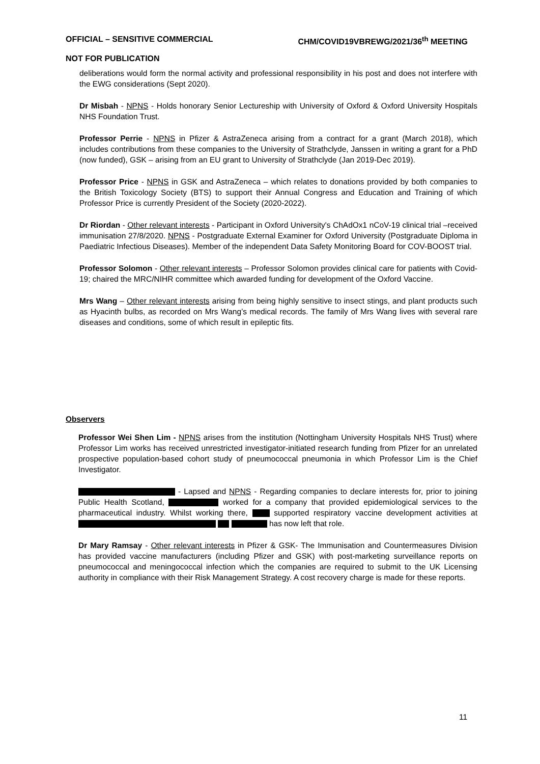OFFICIAL – SENSITIVE COMMERCIAL CHM/COVID19VBREWG/2021/36<sup>th</sup> MEETING
NOT FOR PUBLICATION
deliberations would form the normal activity and professional responsibility in his post and does not interfere with the EWG considerations (Sept 2020).
Dr Misbah - NPNS - Holds honorary Senior Lectureship with University of Oxford & Oxford University Hospitals NHS Foundation Trust.
Professor Perrie - NPNS in Pfizer & AstraZeneca arising from a contract for a grant (March 2018), which includes contributions from these companies to the University of Strathclyde, Janssen in writing a grant for a PhD (now funded), GSK – arising from an EU grant to University of Strathclyde (Jan 2019-Dec 2019).
Professor Price - NPNS in GSK and AstraZeneca – which relates to donations provided by both companies to the British Toxicology Society (BTS) to support their Annual Congress and Education and Training of which Professor Price is currently President of the Society (2020-2022).
Dr Riordan - Other relevant interests - Participant in Oxford University's ChAdOx1 nCoV-19 clinical trial –received immunisation 27/8/2020. NPNS - Postgraduate External Examiner for Oxford University (Postgraduate Diploma in Paediatric Infectious Diseases). Member of the independent Data Safety Monitoring Board for COV-BOOST trial.
Professor Solomon - Other relevant interests – Professor Solomon provides clinical care for patients with Covid-19; chaired the MRC/NIHR committee which awarded funding for development of the Oxford Vaccine.
Mrs Wang – Other relevant interests arising from being highly sensitive to insect stings, and plant products such as Hyacinth bulbs, as recorded on Mrs Wang’s medical records. The family of Mrs Wang lives with several rare diseases and conditions, some of which result in epileptic fits.
Observers
Professor Wei Shen Lim - NPNS arises from the institution (Nottingham University Hospitals NHS Trust) where Professor Lim works has received unrestricted investigator-initiated research funding from Pfizer for an unrelated prospective population-based cohort study of pneumococcal pneumonia in which Professor Lim is the Chief Investigator.
- Lapsed and NPNS - Regarding companies to declare interests for, prior to joining Public Health Scotland, worked for a company that provided epidemiological services to the pharmaceutical industry. Whilst working there, supported respiratory vaccine development activities at has now left that role.
Dr Mary Ramsay - Other relevant interests in Pfizer & GSK- The Immunisation and Countermeasures Division has provided vaccine manufacturers (including Pfizer and GSK) with post-marketing surveillance reports on pneumococcal and meningococcal infection which the companies are required to submit to the UK Licensing authority in compliance with their Risk Management Strategy. A cost recovery charge is made for these reports.
11